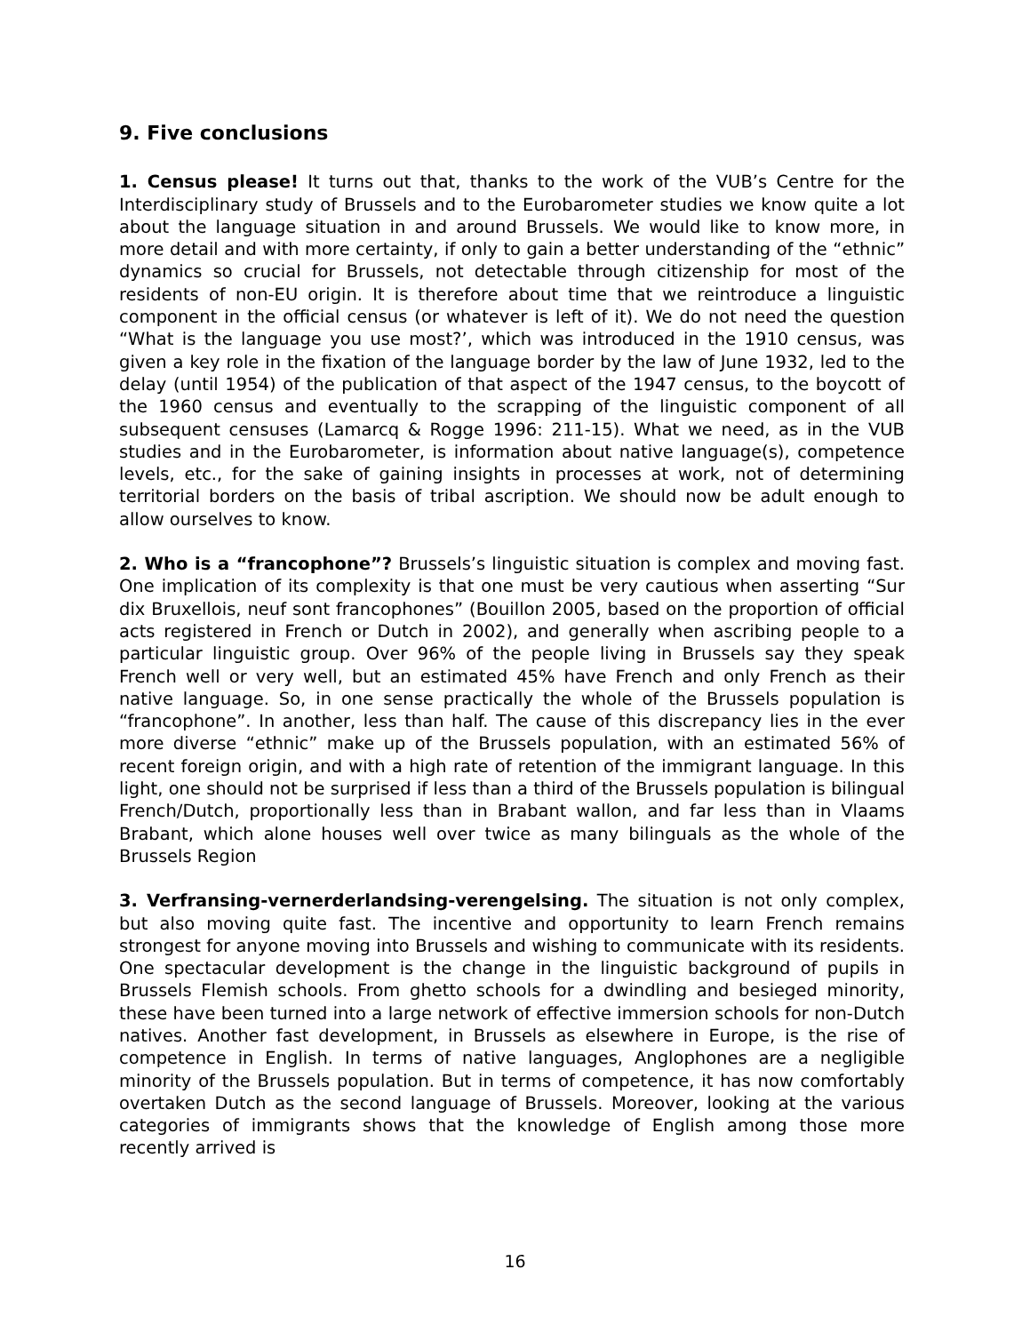9. Five conclusions
1. Census please! It turns out that, thanks to the work of the VUB’s Centre for the Interdisciplinary study of Brussels and to the Eurobarometer studies we know quite a lot about the language situation in and around Brussels. We would like to know more, in more detail and with more certainty, if only to gain a better understanding of the “ethnic” dynamics so crucial for Brussels, not detectable through citizenship for most of the residents of non-EU origin. It is therefore about time that we reintroduce a linguistic component in the official census (or whatever is left of it). We do not need the question “What is the language you use most?’, which was introduced in the 1910 census, was given a key role in the fixation of the language border by the law of June 1932, led to the delay (until 1954) of the publication of that aspect of the 1947 census, to the boycott of the 1960 census and eventually to the scrapping of the linguistic component of all subsequent censuses (Lamarcq & Rogge 1996: 211-15). What we need, as in the VUB studies and in the Eurobarometer, is information about native language(s), competence levels, etc., for the sake of gaining insights in processes at work, not of determining territorial borders on the basis of tribal ascription. We should now be adult enough to allow ourselves to know.
2. Who is a “francophone”? Brussels’s linguistic situation is complex and moving fast. One implication of its complexity is that one must be very cautious when asserting “Sur dix Bruxellois, neuf sont francophones” (Bouillon 2005, based on the proportion of official acts registered in French or Dutch in 2002), and generally when ascribing people to a particular linguistic group. Over 96% of the people living in Brussels say they speak French well or very well, but an estimated 45% have French and only French as their native language. So, in one sense practically the whole of the Brussels population is “francophone”. In another, less than half. The cause of this discrepancy lies in the ever more diverse “ethnic” make up of the Brussels population, with an estimated 56% of recent foreign origin, and with a high rate of retention of the immigrant language. In this light, one should not be surprised if less than a third of the Brussels population is bilingual French/Dutch, proportionally less than in Brabant wallon, and far less than in Vlaams Brabant, which alone houses well over twice as many bilinguals as the whole of the Brussels Region
3. Verfransing-vernerderlandsing-verengelsing. The situation is not only complex, but also moving quite fast. The incentive and opportunity to learn French remains strongest for anyone moving into Brussels and wishing to communicate with its residents. One spectacular development is the change in the linguistic background of pupils in Brussels Flemish schools. From ghetto schools for a dwindling and besieged minority, these have been turned into a large network of effective immersion schools for non-Dutch natives. Another fast development, in Brussels as elsewhere in Europe, is the rise of competence in English. In terms of native languages, Anglophones are a negligible minority of the Brussels population. But in terms of competence, it has now comfortably overtaken Dutch as the second language of Brussels. Moreover, looking at the various categories of immigrants shows that the knowledge of English among those more recently arrived is
16